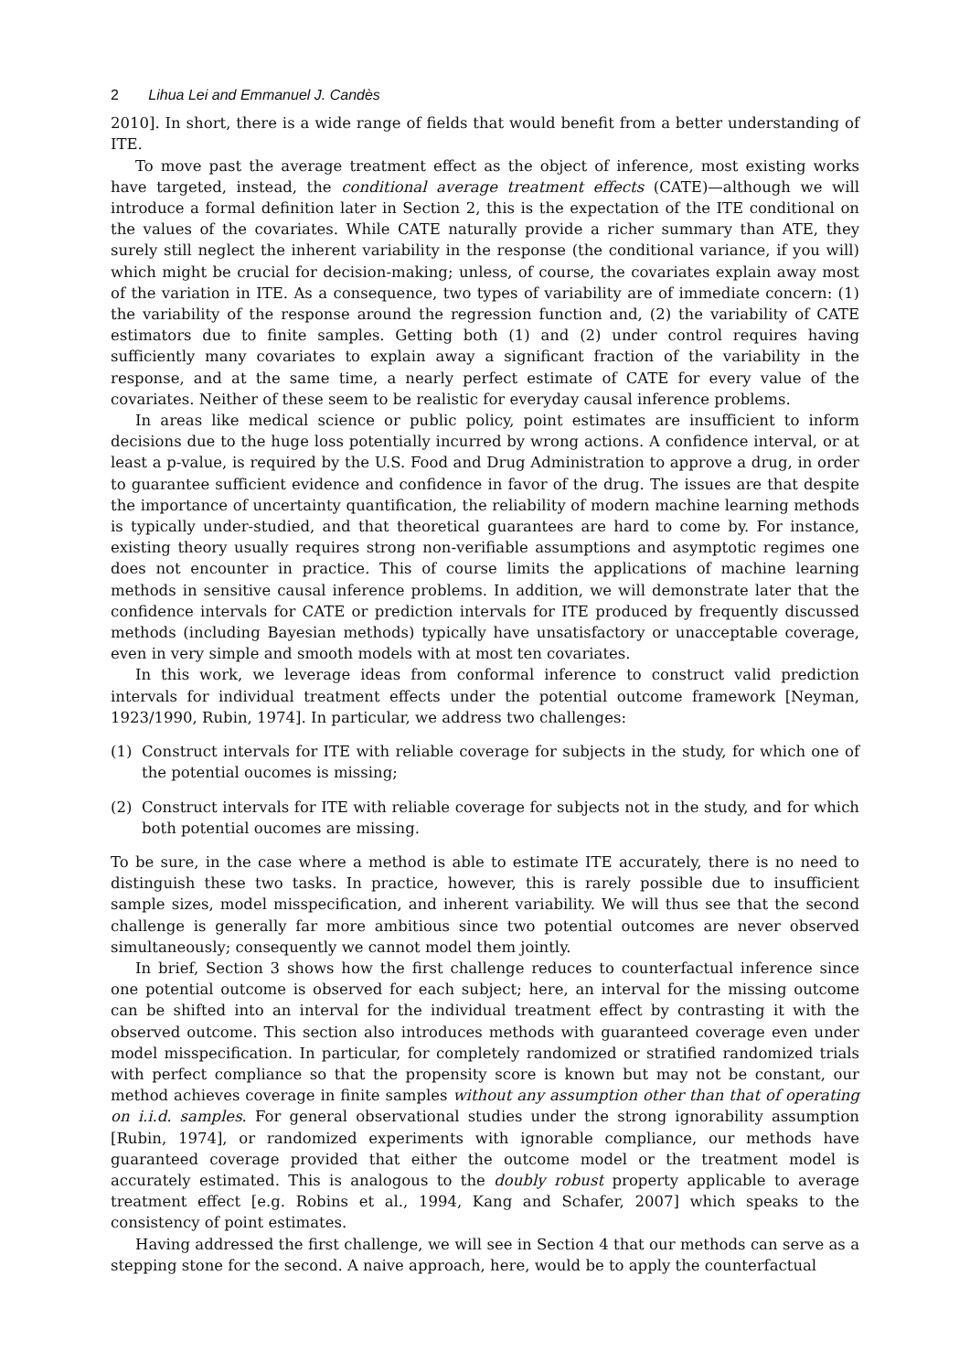2 Lihua Lei and Emmanuel J. Candès
2010]. In short, there is a wide range of fields that would benefit from a better understanding of ITE.
To move past the average treatment effect as the object of inference, most existing works have targeted, instead, the conditional average treatment effects (CATE)—although we will introduce a formal definition later in Section 2, this is the expectation of the ITE conditional on the values of the covariates. While CATE naturally provide a richer summary than ATE, they surely still neglect the inherent variability in the response (the conditional variance, if you will) which might be crucial for decision-making; unless, of course, the covariates explain away most of the variation in ITE. As a consequence, two types of variability are of immediate concern: (1) the variability of the response around the regression function and, (2) the variability of CATE estimators due to finite samples. Getting both (1) and (2) under control requires having sufficiently many covariates to explain away a significant fraction of the variability in the response, and at the same time, a nearly perfect estimate of CATE for every value of the covariates. Neither of these seem to be realistic for everyday causal inference problems.
In areas like medical science or public policy, point estimates are insufficient to inform decisions due to the huge loss potentially incurred by wrong actions. A confidence interval, or at least a p-value, is required by the U.S. Food and Drug Administration to approve a drug, in order to guarantee sufficient evidence and confidence in favor of the drug. The issues are that despite the importance of uncertainty quantification, the reliability of modern machine learning methods is typically under-studied, and that theoretical guarantees are hard to come by. For instance, existing theory usually requires strong non-verifiable assumptions and asymptotic regimes one does not encounter in practice. This of course limits the applications of machine learning methods in sensitive causal inference problems. In addition, we will demonstrate later that the confidence intervals for CATE or prediction intervals for ITE produced by frequently discussed methods (including Bayesian methods) typically have unsatisfactory or unacceptable coverage, even in very simple and smooth models with at most ten covariates.
In this work, we leverage ideas from conformal inference to construct valid prediction intervals for individual treatment effects under the potential outcome framework [Neyman, 1923/1990, Rubin, 1974]. In particular, we address two challenges:
(1) Construct intervals for ITE with reliable coverage for subjects in the study, for which one of the potential oucomes is missing;
(2) Construct intervals for ITE with reliable coverage for subjects not in the study, and for which both potential oucomes are missing.
To be sure, in the case where a method is able to estimate ITE accurately, there is no need to distinguish these two tasks. In practice, however, this is rarely possible due to insufficient sample sizes, model misspecification, and inherent variability. We will thus see that the second challenge is generally far more ambitious since two potential outcomes are never observed simultaneously; consequently we cannot model them jointly.
In brief, Section 3 shows how the first challenge reduces to counterfactual inference since one potential outcome is observed for each subject; here, an interval for the missing outcome can be shifted into an interval for the individual treatment effect by contrasting it with the observed outcome. This section also introduces methods with guaranteed coverage even under model misspecification. In particular, for completely randomized or stratified randomized trials with perfect compliance so that the propensity score is known but may not be constant, our method achieves coverage in finite samples without any assumption other than that of operating on i.i.d. samples. For general observational studies under the strong ignorability assumption [Rubin, 1974], or randomized experiments with ignorable compliance, our methods have guaranteed coverage provided that either the outcome model or the treatment model is accurately estimated. This is analogous to the doubly robust property applicable to average treatment effect [e.g. Robins et al., 1994, Kang and Schafer, 2007] which speaks to the consistency of point estimates.
Having addressed the first challenge, we will see in Section 4 that our methods can serve as a stepping stone for the second. A naive approach, here, would be to apply the counterfactual